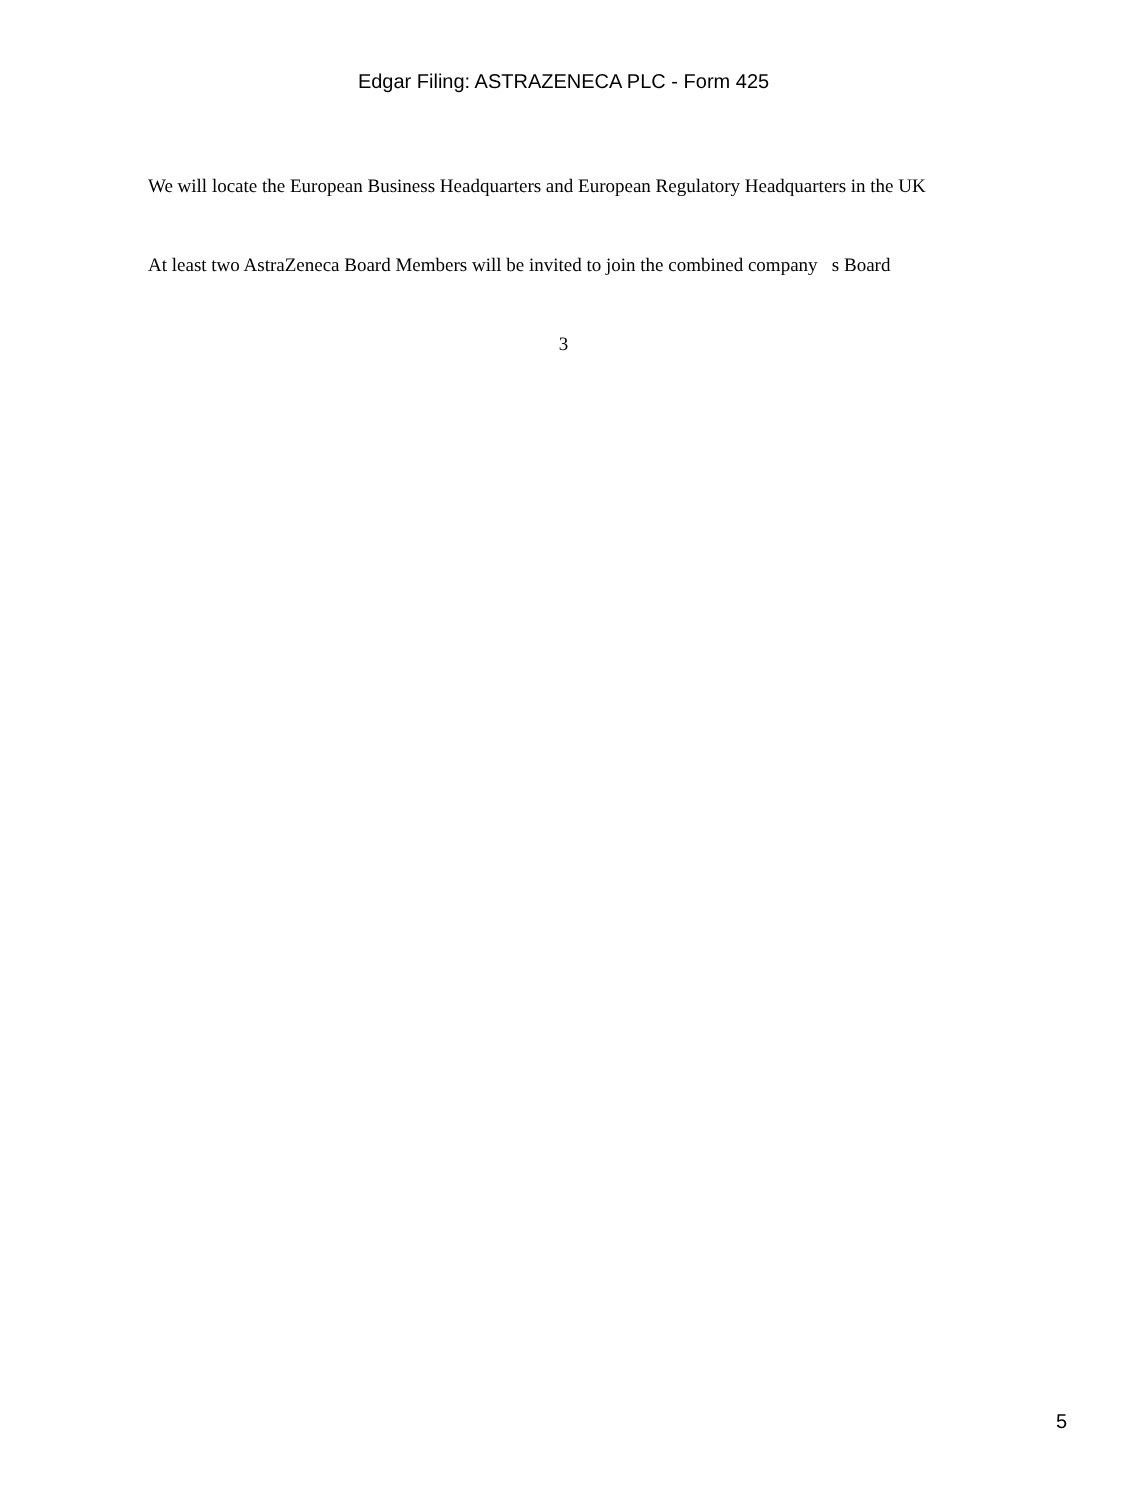Edgar Filing: ASTRAZENECA PLC - Form 425
We will locate the European Business Headquarters and European Regulatory Headquarters in the UK
At least two AstraZeneca Board Members will be invited to join the combined company s Board
3
5